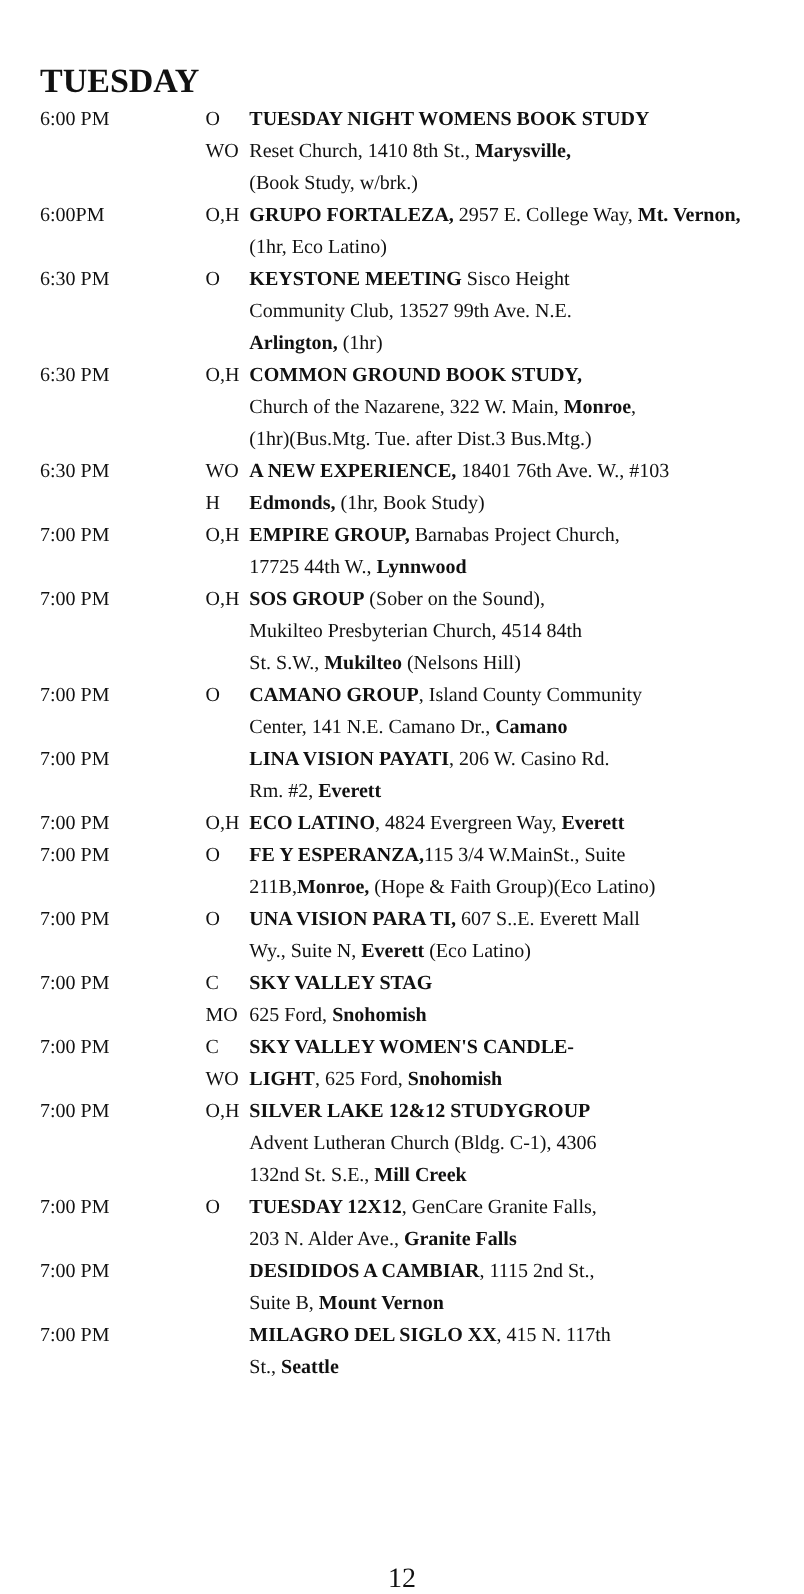TUESDAY
| 6:00 PM | O WO | TUESDAY NIGHT WOMENS BOOK STUDY Reset Church, 1410 8th St., Marysville, (Book Study, w/brk.) |
| 6:00PM | O,H | GRUPO FORTALEZA, 2957 E. College Way, Mt. Vernon, (1hr, Eco Latino) |
| 6:30 PM | O | KEYSTONE MEETING Sisco Height Community Club, 13527 99th Ave. N.E. Arlington, (1hr) |
| 6:30 PM | O,H | COMMON GROUND BOOK STUDY, Church of the Nazarene, 322 W. Main, Monroe , (1hr)(Bus.Mtg. Tue. after Dist.3 Bus.Mtg.) |
| 6:30 PM | WO H | A NEW EXPERIENCE, 18401 76th Ave. W., #103 Edmonds, (1hr, Book Study) |
| 7:00 PM | O,H | EMPIRE GROUP, Barnabas Project Church, 17725 44th W., Lynnwood |
| 7:00 PM | O,H | SOS GROUP (Sober on the Sound), Mukilteo Presbyterian Church, 4514 84th St. S.W., Mukilteo (Nelsons Hill) |
| 7:00 PM | O | CAMANO GROUP , Island County Community Center, 141 N.E. Camano Dr., Camano |
| 7:00 PM | | LINA VISION PAYATI , 206 W. Casino Rd. Rm. #2, Everett |
| 7:00 PM | O,H | ECO LATINO , 4824 Evergreen Way, Everett |
| 7:00 PM | O | FE Y ESPERANZA, 115 3/4 W.MainSt., Suite 211B, Monroe, (Hope & Faith Group)(Eco Latino) |
| 7:00 PM | O | UNA VISION PARA TI, 607 S..E. Everett Mall Wy., Suite N, Everett (Eco Latino) |
| 7:00 PM | C MO | SKY VALLEY STAG 625 Ford, Snohomish |
| 7:00 PM | C WO | SKY VALLEY WOMEN'S CANDLE- LIGHT , 625 Ford, Snohomish |
| 7:00 PM | O,H | SILVER LAKE 12&12 STUDYGROUP Advent Lutheran Church (Bldg. C-1), 4306 132nd St. S.E., Mill Creek |
| 7:00 PM | O | TUESDAY 12X12 , GenCare Granite Falls, 203 N. Alder Ave., Granite Falls |
| 7:00 PM | | DESIDIDOS A CAMBIAR , 1115 2nd St., Suite B, Mount Vernon |
| 7:00 PM | | MILAGRO DEL SIGLO XX , 415 N. 117th St., Seattle |
12